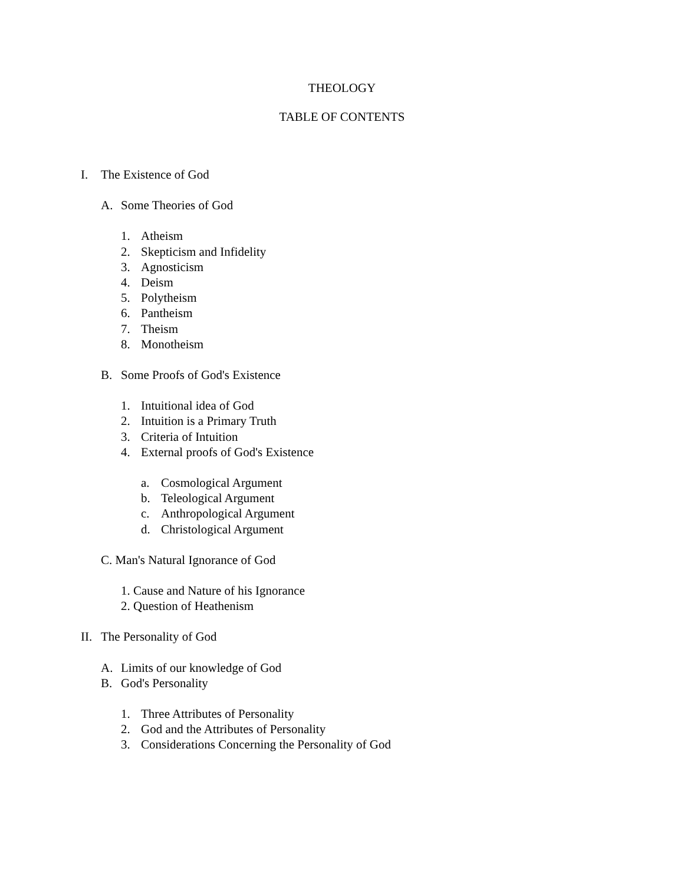THEOLOGY
TABLE OF CONTENTS
I. The Existence of God
A. Some Theories of God
1. Atheism
2. Skepticism and Infidelity
3. Agnosticism
4. Deism
5. Polytheism
6. Pantheism
7. Theism
8. Monotheism
B. Some Proofs of God's Existence
1. Intuitional idea of God
2. Intuition is a Primary Truth
3. Criteria of Intuition
4. External proofs of God's Existence
a. Cosmological Argument
b. Teleological Argument
c. Anthropological Argument
d. Christological Argument
C. Man's Natural Ignorance of God
1. Cause and Nature of his Ignorance
2. Question of Heathenism
II. The Personality of God
A. Limits of our knowledge of God
B. God's Personality
1. Three Attributes of Personality
2. God and the Attributes of Personality
3. Considerations Concerning the Personality of God